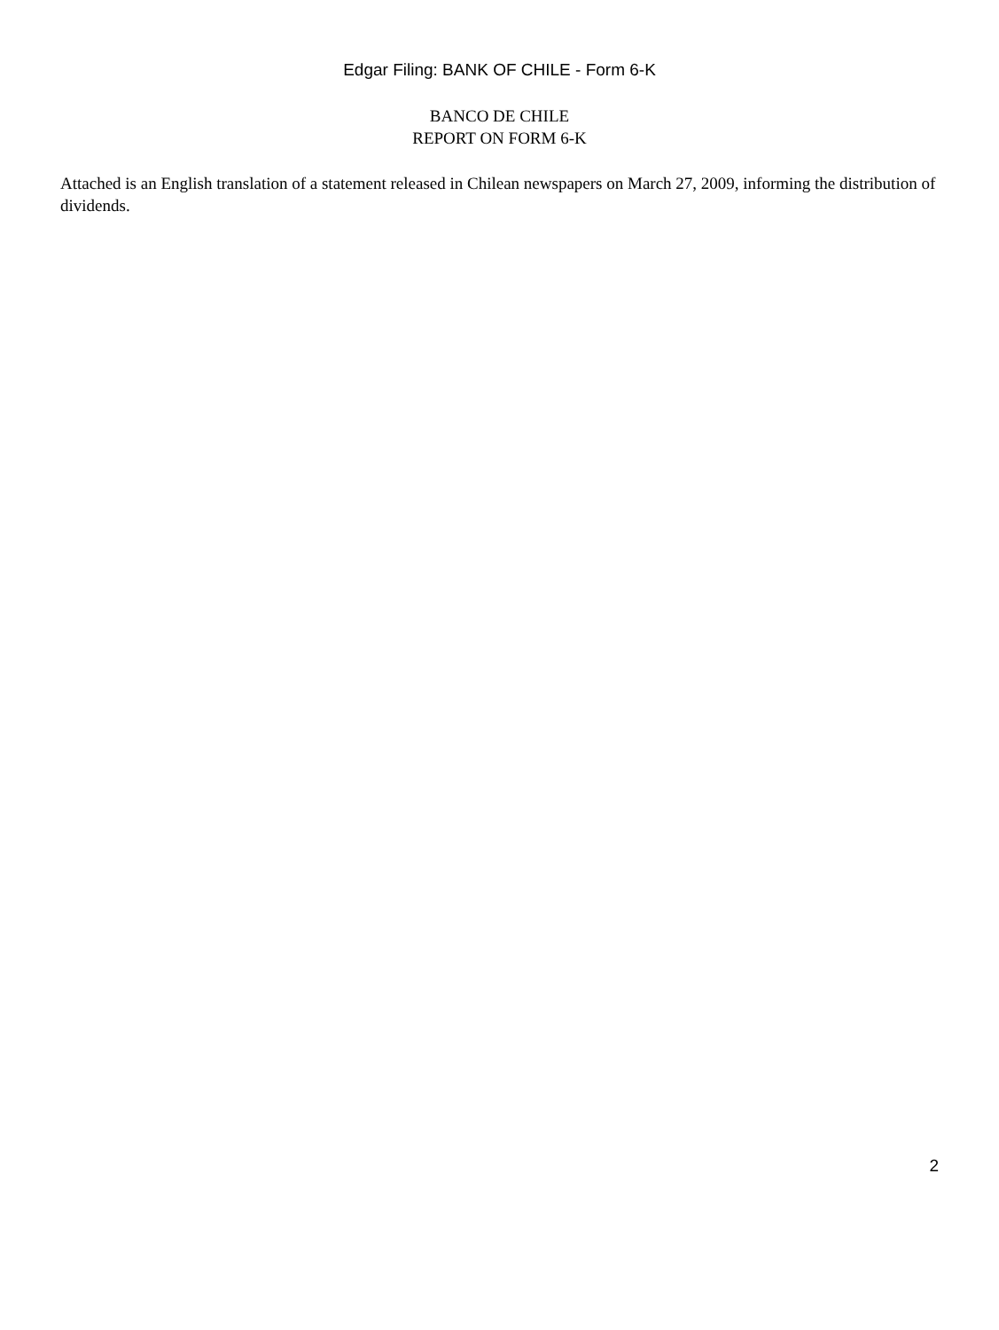Edgar Filing: BANK OF CHILE - Form 6-K
BANCO DE CHILE
REPORT ON FORM 6-K
Attached is an English translation of a statement released in Chilean newspapers on March 27, 2009, informing the distribution of dividends.
2